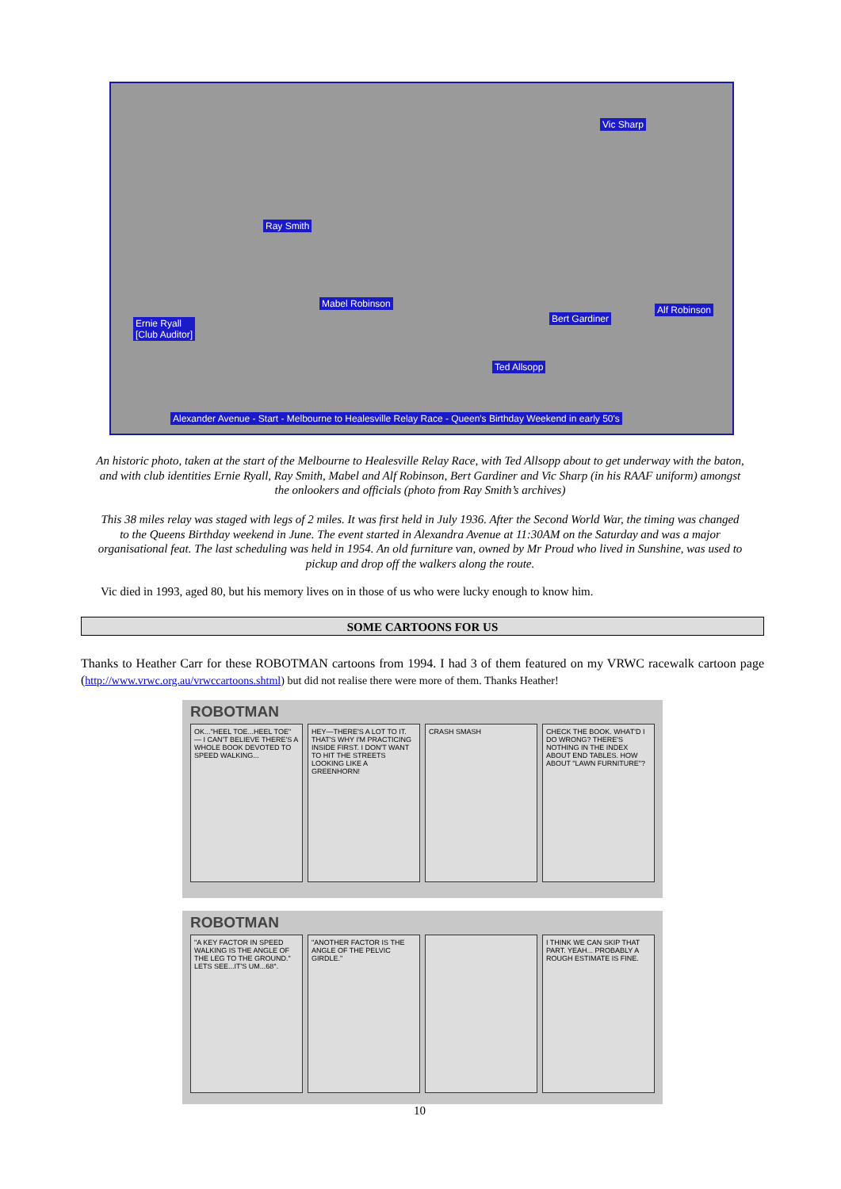Vic Sharp
Ray Smith
Mabel Robinson
Ernie Ryall
[Club Auditor]
Bert Gardiner
Alf Robinson
Ted Allsopp
Alexander Avenue - Start - Melbourne to Healesville Relay Race - Queen's Birthday Weekend in early 50's
An historic photo, taken at the start of the Melbourne to Healesville Relay Race, with Ted Allsopp about to get underway with the baton, and with club identities Ernie Ryall, Ray Smith, Mabel and Alf Robinson, Bert Gardiner and Vic Sharp (in his RAAF uniform) amongst the onlookers and officials (photo from Ray Smith’s archives)
This 38 miles relay was staged with legs of 2 miles. It was first held in July 1936. After the Second World War, the timing was changed to the Queens Birthday weekend in June. The event started in Alexandra Avenue at 11:30AM on the Saturday and was a major organisational feat. The last scheduling was held in 1954. An old furniture van, owned by Mr Proud who lived in Sunshine, was used to pickup and drop off the walkers along the route.
Vic died in 1993, aged 80, but his memory lives on in those of us who were lucky enough to know him.
SOME CARTOONS FOR US
Thanks to Heather Carr for these ROBOTMAN cartoons from 1994. I had 3 of them featured on my VRWC racewalk cartoon page (http://www.vrwc.org.au/vrwccartoons.shtml) but did not realise there were more of them. Thanks Heather!
ROBOTMAN
OK..."HEEL TOE...HEEL TOE" — I CAN'T BELIEVE THERE'S A WHOLE BOOK DEVOTED TO SPEED WALKING...
HEY—THERE'S A LOT TO IT. THAT'S WHY I'M PRACTICING INSIDE FIRST. I DON'T WANT TO HIT THE STREETS LOOKING LIKE A GREENHORN!
CRASH SMASH CHECK THE BOOK. WHAT'D I DO WRONG? THERE'S NOTHING IN THE INDEX ABOUT END TABLES. HOW ABOUT "LAWN FURNITURE"?
ROBOTMAN
"A KEY FACTOR IN SPEED WALKING IS THE ANGLE OF THE LEG TO THE GROUND." LETS SEE...IT'S UM...68°.
"ANOTHER FACTOR IS THE ANGLE OF THE PELVIC GIRDLE."
I THINK WE CAN SKIP THAT PART. YEAH... PROBABLY A ROUGH ESTIMATE IS FINE.
10